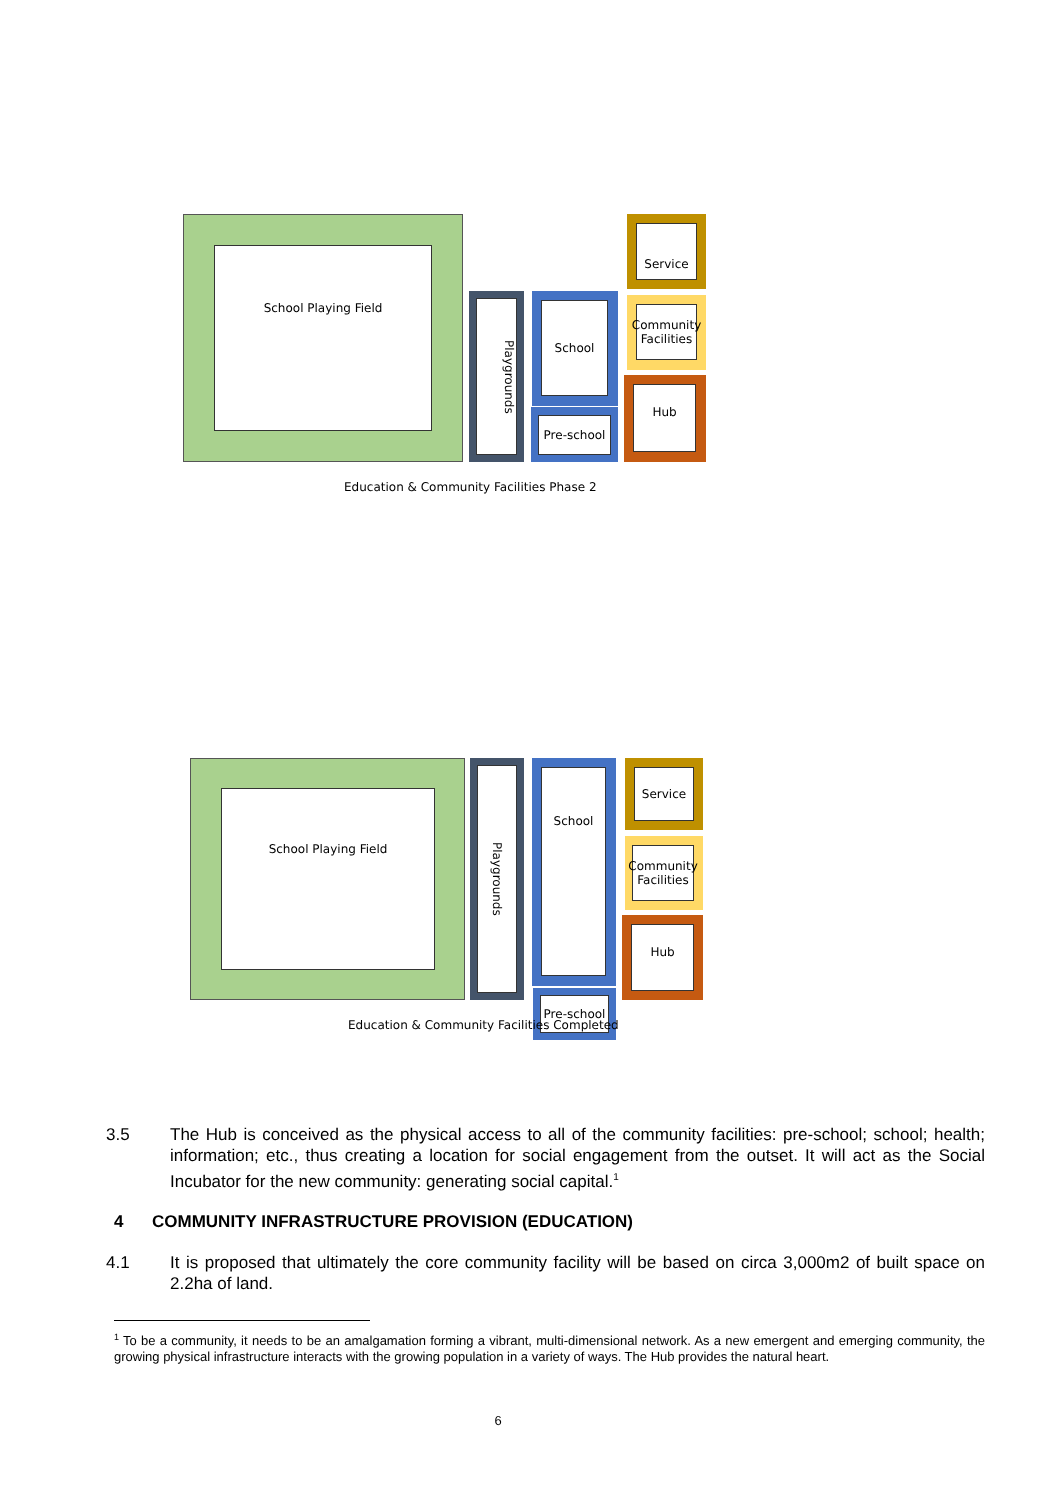School Playing Field
Playgrounds
School
Pre-school
Service
Community Facilities
Hub
Education & Community Facilities Phase 2
School Playing Field
Playgrounds
School
Pre-school
Service
Community Facilities
Hub
Education & Community Facilities Completed
3.5 The Hub is conceived as the physical access to all of the community facilities: pre-school; school; health; information; etc., thus creating a location for social engagement from the outset. It will act as the Social Incubator for the new community: generating social capital.<sup>1</sup>
4 COMMUNITY INFRASTRUCTURE PROVISION (EDUCATION)
4.1 It is proposed that ultimately the core community facility will be based on circa 3,000m2 of built space on 2.2ha of land.
<sup>1</sup> To be a community, it needs to be an amalgamation forming a vibrant, multi-dimensional network. As a new emergent and emerging community, the growing physical infrastructure interacts with the growing population in a variety of ways. The Hub provides the natural heart.
6